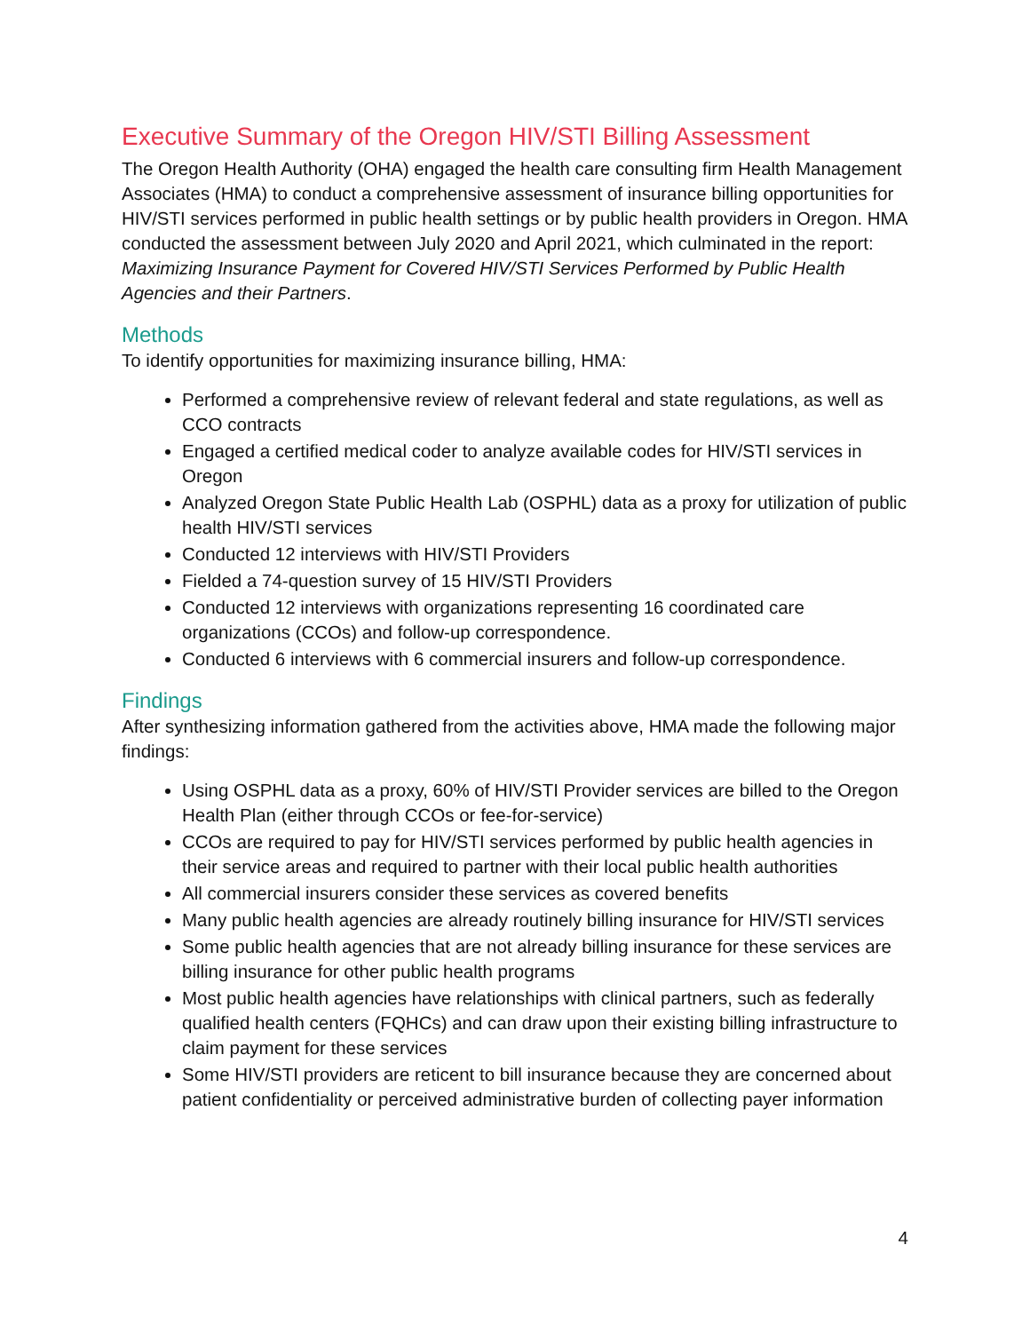Executive Summary of the Oregon HIV/STI Billing Assessment
The Oregon Health Authority (OHA) engaged the health care consulting firm Health Management Associates (HMA) to conduct a comprehensive assessment of insurance billing opportunities for HIV/STI services performed in public health settings or by public health providers in Oregon. HMA conducted the assessment between July 2020 and April 2021, which culminated in the report: Maximizing Insurance Payment for Covered HIV/STI Services Performed by Public Health Agencies and their Partners.
Methods
To identify opportunities for maximizing insurance billing, HMA:
Performed a comprehensive review of relevant federal and state regulations, as well as CCO contracts
Engaged a certified medical coder to analyze available codes for HIV/STI services in Oregon
Analyzed Oregon State Public Health Lab (OSPHL) data as a proxy for utilization of public health HIV/STI services
Conducted 12 interviews with HIV/STI Providers
Fielded a 74-question survey of 15 HIV/STI Providers
Conducted 12 interviews with organizations representing 16 coordinated care organizations (CCOs) and follow-up correspondence.
Conducted 6 interviews with 6 commercial insurers and follow-up correspondence.
Findings
After synthesizing information gathered from the activities above, HMA made the following major findings:
Using OSPHL data as a proxy, 60% of HIV/STI Provider services are billed to the Oregon Health Plan (either through CCOs or fee-for-service)
CCOs are required to pay for HIV/STI services performed by public health agencies in their service areas and required to partner with their local public health authorities
All commercial insurers consider these services as covered benefits
Many public health agencies are already routinely billing insurance for HIV/STI services
Some public health agencies that are not already billing insurance for these services are billing insurance for other public health programs
Most public health agencies have relationships with clinical partners, such as federally qualified health centers (FQHCs) and can draw upon their existing billing infrastructure to claim payment for these services
Some HIV/STI providers are reticent to bill insurance because they are concerned about patient confidentiality or perceived administrative burden of collecting payer information
4